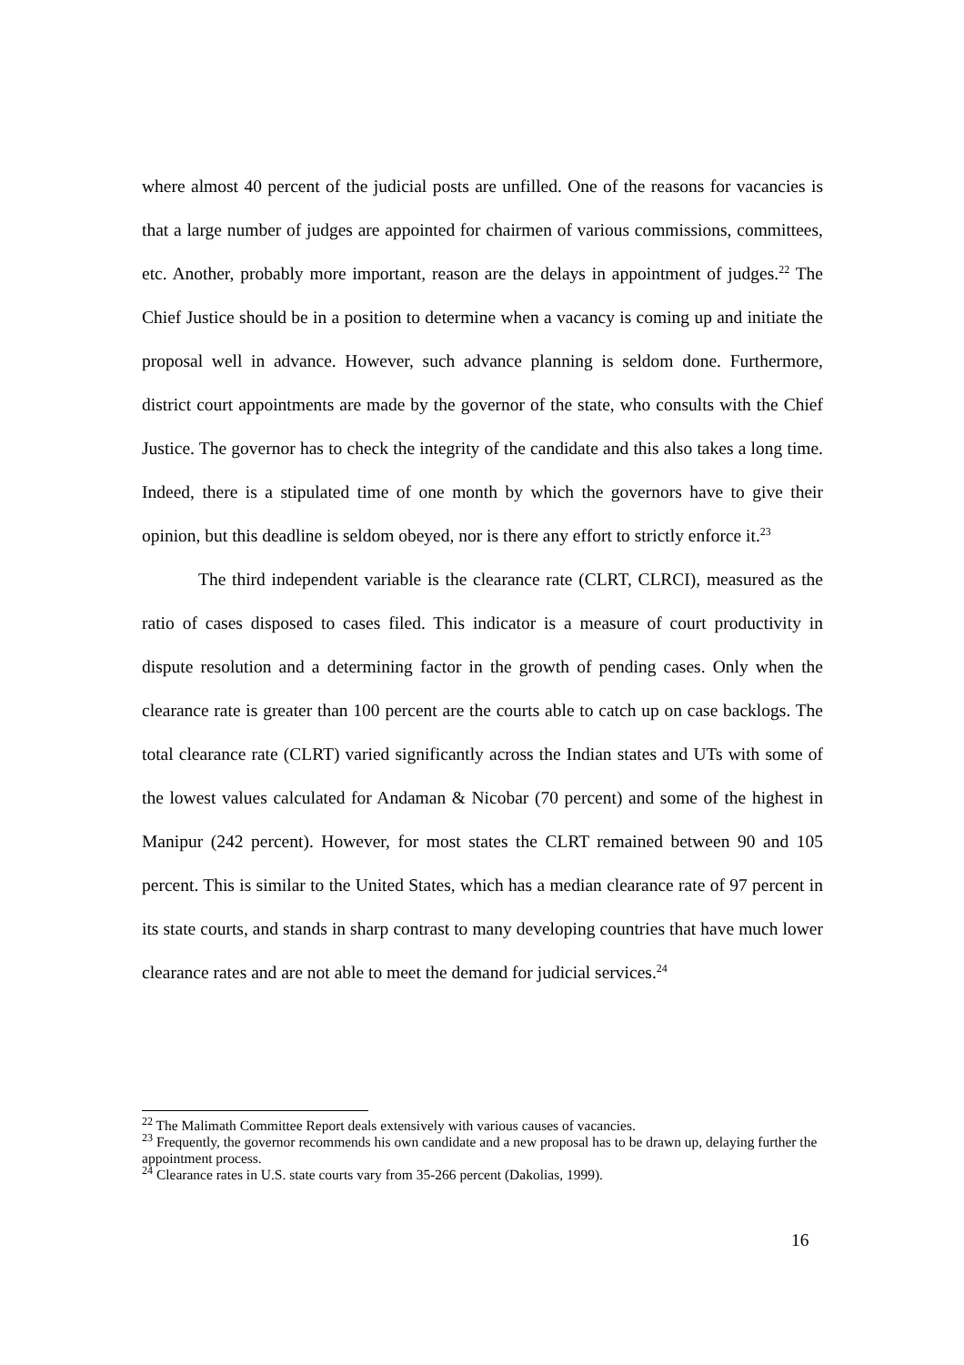where almost 40 percent of the judicial posts are unfilled. One of the reasons for vacancies is that a large number of judges are appointed for chairmen of various commissions, committees, etc. Another, probably more important, reason are the delays in appointment of judges.<sup>22</sup> The Chief Justice should be in a position to determine when a vacancy is coming up and initiate the proposal well in advance. However, such advance planning is seldom done. Furthermore, district court appointments are made by the governor of the state, who consults with the Chief Justice. The governor has to check the integrity of the candidate and this also takes a long time. Indeed, there is a stipulated time of one month by which the governors have to give their opinion, but this deadline is seldom obeyed, nor is there any effort to strictly enforce it.<sup>23</sup>
The third independent variable is the clearance rate (CLRT, CLRCI), measured as the ratio of cases disposed to cases filed. This indicator is a measure of court productivity in dispute resolution and a determining factor in the growth of pending cases. Only when the clearance rate is greater than 100 percent are the courts able to catch up on case backlogs. The total clearance rate (CLRT) varied significantly across the Indian states and UTs with some of the lowest values calculated for Andaman & Nicobar (70 percent) and some of the highest in Manipur (242 percent). However, for most states the CLRT remained between 90 and 105 percent. This is similar to the United States, which has a median clearance rate of 97 percent in its state courts, and stands in sharp contrast to many developing countries that have much lower clearance rates and are not able to meet the demand for judicial services.<sup>24</sup>
<sup>22</sup> The Malimath Committee Report deals extensively with various causes of vacancies.
<sup>23</sup> Frequently, the governor recommends his own candidate and a new proposal has to be drawn up, delaying further the appointment process.
<sup>24</sup> Clearance rates in U.S. state courts vary from 35-266 percent (Dakolias, 1999).
16